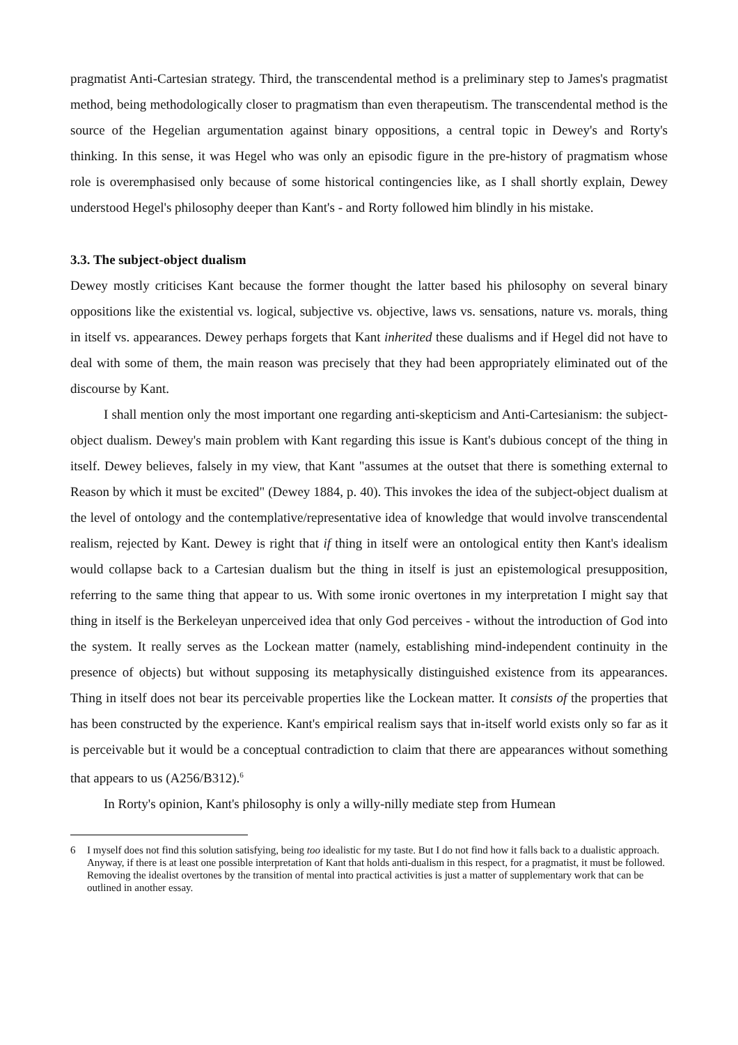pragmatist Anti-Cartesian strategy. Third, the transcendental method is a preliminary step to James's pragmatist method, being methodologically closer to pragmatism than even therapeutism. The transcendental method is the source of the Hegelian argumentation against binary oppositions, a central topic in Dewey's and Rorty's thinking. In this sense, it was Hegel who was only an episodic figure in the pre-history of pragmatism whose role is overemphasised only because of some historical contingencies like, as I shall shortly explain, Dewey understood Hegel's philosophy deeper than Kant's - and Rorty followed him blindly in his mistake.
3.3. The subject-object dualism
Dewey mostly criticises Kant because the former thought the latter based his philosophy on several binary oppositions like the existential vs. logical, subjective vs. objective, laws vs. sensations, nature vs. morals, thing in itself vs. appearances. Dewey perhaps forgets that Kant inherited these dualisms and if Hegel did not have to deal with some of them, the main reason was precisely that they had been appropriately eliminated out of the discourse by Kant.
I shall mention only the most important one regarding anti-skepticism and Anti-Cartesianism: the subject-object dualism. Dewey's main problem with Kant regarding this issue is Kant's dubious concept of the thing in itself. Dewey believes, falsely in my view, that Kant "assumes at the outset that there is something external to Reason by which it must be excited" (Dewey 1884, p. 40). This invokes the idea of the subject-object dualism at the level of ontology and the contemplative/representative idea of knowledge that would involve transcendental realism, rejected by Kant. Dewey is right that if thing in itself were an ontological entity then Kant's idealism would collapse back to a Cartesian dualism but the thing in itself is just an epistemological presupposition, referring to the same thing that appear to us. With some ironic overtones in my interpretation I might say that thing in itself is the Berkeleyan unperceived idea that only God perceives - without the introduction of God into the system. It really serves as the Lockean matter (namely, establishing mind-independent continuity in the presence of objects) but without supposing its metaphysically distinguished existence from its appearances. Thing in itself does not bear its perceivable properties like the Lockean matter. It consists of the properties that has been constructed by the experience. Kant's empirical realism says that in-itself world exists only so far as it is perceivable but it would be a conceptual contradiction to claim that there are appearances without something that appears to us (A256/B312).<sup>6</sup>
In Rorty's opinion, Kant's philosophy is only a willy-nilly mediate step from Humean
6 I myself does not find this solution satisfying, being too idealistic for my taste. But I do not find how it falls back to a dualistic approach. Anyway, if there is at least one possible interpretation of Kant that holds anti-dualism in this respect, for a pragmatist, it must be followed. Removing the idealist overtones by the transition of mental into practical activities is just a matter of supplementary work that can be outlined in another essay.